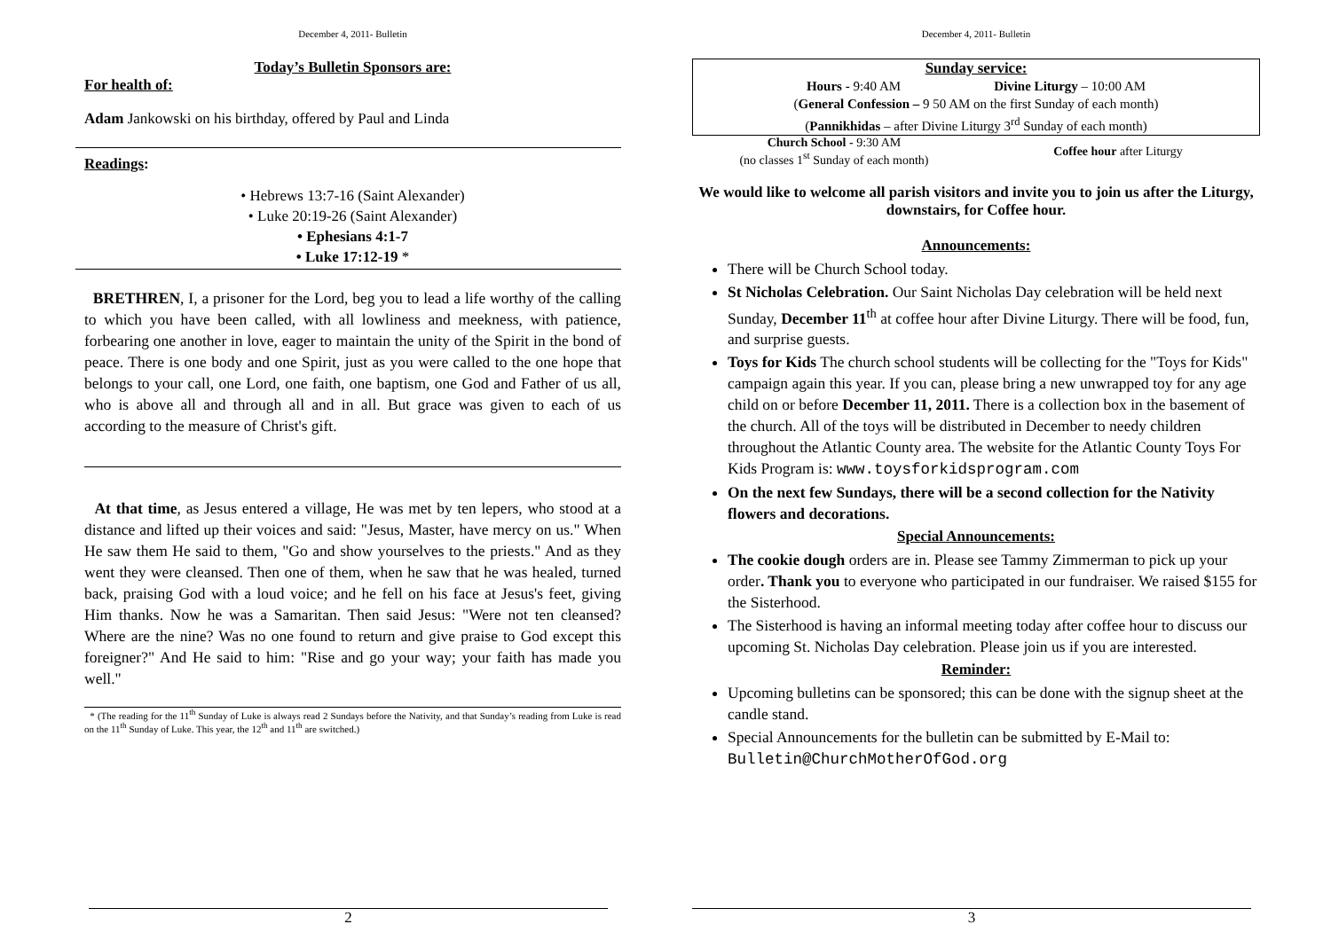December 4, 2011- Bulletin
Today’s Bulletin Sponsors are:
For health of:
Adam Jankowski on his birthday, offered by Paul and Linda
Readings:
• Hebrews 13:7-16 (Saint Alexander)
• Luke 20:19-26 (Saint Alexander)
• Ephesians 4:1-7
• Luke 17:12-19 *
BRETHREN, I, a prisoner for the Lord, beg you to lead a life worthy of the calling to which you have been called, with all lowliness and meekness, with patience, forbearing one another in love, eager to maintain the unity of the Spirit in the bond of peace. There is one body and one Spirit, just as you were called to the one hope that belongs to your call, one Lord, one faith, one baptism, one God and Father of us all, who is above all and through all and in all. But grace was given to each of us according to the measure of Christ's gift.
At that time, as Jesus entered a village, He was met by ten lepers, who stood at a distance and lifted up their voices and said: "Jesus, Master, have mercy on us." When He saw them He said to them, "Go and show yourselves to the priests." And as they went they were cleansed. Then one of them, when he saw that he was healed, turned back, praising God with a loud voice; and he fell on his face at Jesus's feet, giving Him thanks. Now he was a Samaritan. Then said Jesus: "Were not ten cleansed? Where are the nine? Was no one found to return and give praise to God except this foreigner?" And He said to him: "Rise and go your way; your faith has made you well."
* (The reading for the 11<sup>th</sup> Sunday of Luke is always read 2 Sundays before the Nativity, and that Sunday’s reading from Luke is read on the 11<sup>th</sup> Sunday of Luke. This year, the 12<sup>th</sup> and 11<sup>th</sup> are switched.)
2
December 4, 2011- Bulletin
Sunday service:
Hours - 9:40 AM Divine Liturgy – 10:00 AM
(General Confession – 9 50 AM on the first Sunday of each month)
(Pannikhidas – after Divine Liturgy 3<sup>rd</sup> Sunday of each month)
Church School - 9:30 AM
(no classes 1<sup>st</sup> Sunday of each month)
Coffee hour after Liturgy
We would like to welcome all parish visitors and invite you to join us after the Liturgy, downstairs, for Coffee hour.
Announcements:
There will be Church School today.
St Nicholas Celebration. Our Saint Nicholas Day celebration will be held next Sunday, December 11<sup>th</sup> at coffee hour after Divine Liturgy. There will be food, fun, and surprise guests.
Toys for Kids The church school students will be collecting for the "Toys for Kids" campaign again this year. If you can, please bring a new unwrapped toy for any age child on or before December 11, 2011. There is a collection box in the basement of the church. All of the toys will be distributed in December to needy children throughout the Atlantic County area. The website for the Atlantic County Toys For Kids Program is: www.toysforkidsprogram.com
On the next few Sundays, there will be a second collection for the Nativity flowers and decorations.
Special Announcements:
The cookie dough orders are in. Please see Tammy Zimmerman to pick up your order. Thank you to everyone who participated in our fundraiser. We raised $155 for the Sisterhood.
The Sisterhood is having an informal meeting today after coffee hour to discuss our upcoming St. Nicholas Day celebration. Please join us if you are interested.
Reminder:
Upcoming bulletins can be sponsored; this can be done with the signup sheet at the candle stand.
Special Announcements for the bulletin can be submitted by E-Mail to: Bulletin@ChurchMotherOfGod.org
3